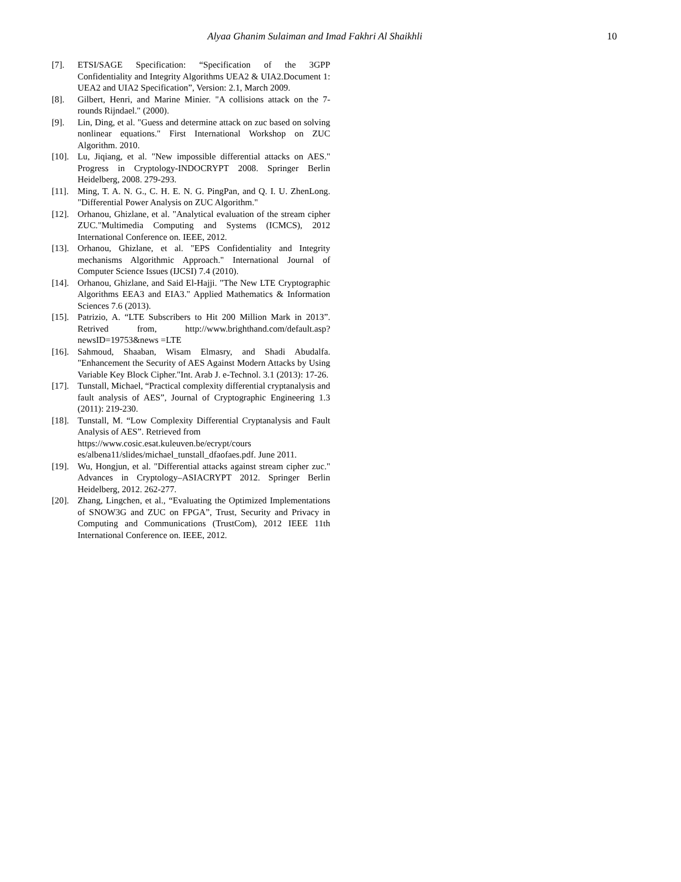Alyaa Ghanim Sulaiman and Imad Fakhri Al Shaikhli 10
[7]. ETSI/SAGE Specification: “Specification of the 3GPP Confidentiality and Integrity Algorithms UEA2 & UIA2.Document 1: UEA2 and UIA2 Specification”, Version: 2.1, March 2009.
[8]. Gilbert, Henri, and Marine Minier. "A collisions attack on the 7-rounds Rijndael." (2000).
[9]. Lin, Ding, et al. "Guess and determine attack on zuc based on solving nonlinear equations." First International Workshop on ZUC Algorithm. 2010.
[10].
Lu, Jiqiang, et al. "New impossible differential attacks on AES." Progress in Cryptology-INDOCRYPT 2008. Springer Berlin Heidelberg, 2008. 279-293.
[11].
Ming, T. A. N. G., C. H. E. N. G. PingPan, and Q. I. U. ZhenLong. "Differential Power Analysis on ZUC Algorithm."
[12].
Orhanou, Ghizlane, et al. "Analytical evaluation of the stream cipher ZUC."Multimedia Computing and Systems (ICMCS), 2012 International Conference on. IEEE, 2012.
[13].
Orhanou, Ghizlane, et al. "EPS Confidentiality and Integrity mechanisms Algorithmic Approach." International Journal of Computer Science Issues (IJCSI) 7.4 (2010).
[14].
Orhanou, Ghizlane, and Said El-Hajji. "The New LTE Cryptographic Algorithms EEA3 and EIA3." Applied Mathematics & Information Sciences 7.6 (2013).
[15].
Patrizio, A. “LTE Subscribers to Hit 200 Million Mark in 2013”. Retrived from, http://www.brighthand.com/default.asp?newsID=19753&news =LTE
[16].
Sahmoud, Shaaban, Wisam Elmasry, and Shadi Abudalfa. "Enhancement the Security of AES Against Modern Attacks by Using Variable Key Block Cipher."Int. Arab J. e-Technol. 3.1 (2013): 17-26.
[17].
Tunstall, Michael, “Practical complexity differential cryptanalysis and fault analysis of AES”, Journal of Cryptographic Engineering 1.3 (2011): 219-230.
[18].
Tunstall, M. “Low Complexity Differential Cryptanalysis and Fault Analysis of AES”. Retrieved from
https://www.cosic.esat.kuleuven.be/ecrypt/cours
es/albena11/slides/michael_tunstall_dfaofaes.pdf. June 2011.
[19].
Wu, Hongjun, et al. "Differential attacks against stream cipher zuc." Advances in Cryptology–ASIACRYPT 2012. Springer Berlin Heidelberg, 2012. 262-277.
[20].
Zhang, Lingchen, et al., “Evaluating the Optimized Implementations of SNOW3G and ZUC on FPGA”, Trust, Security and Privacy in Computing and Communications (TrustCom), 2012 IEEE 11th International Conference on. IEEE, 2012.